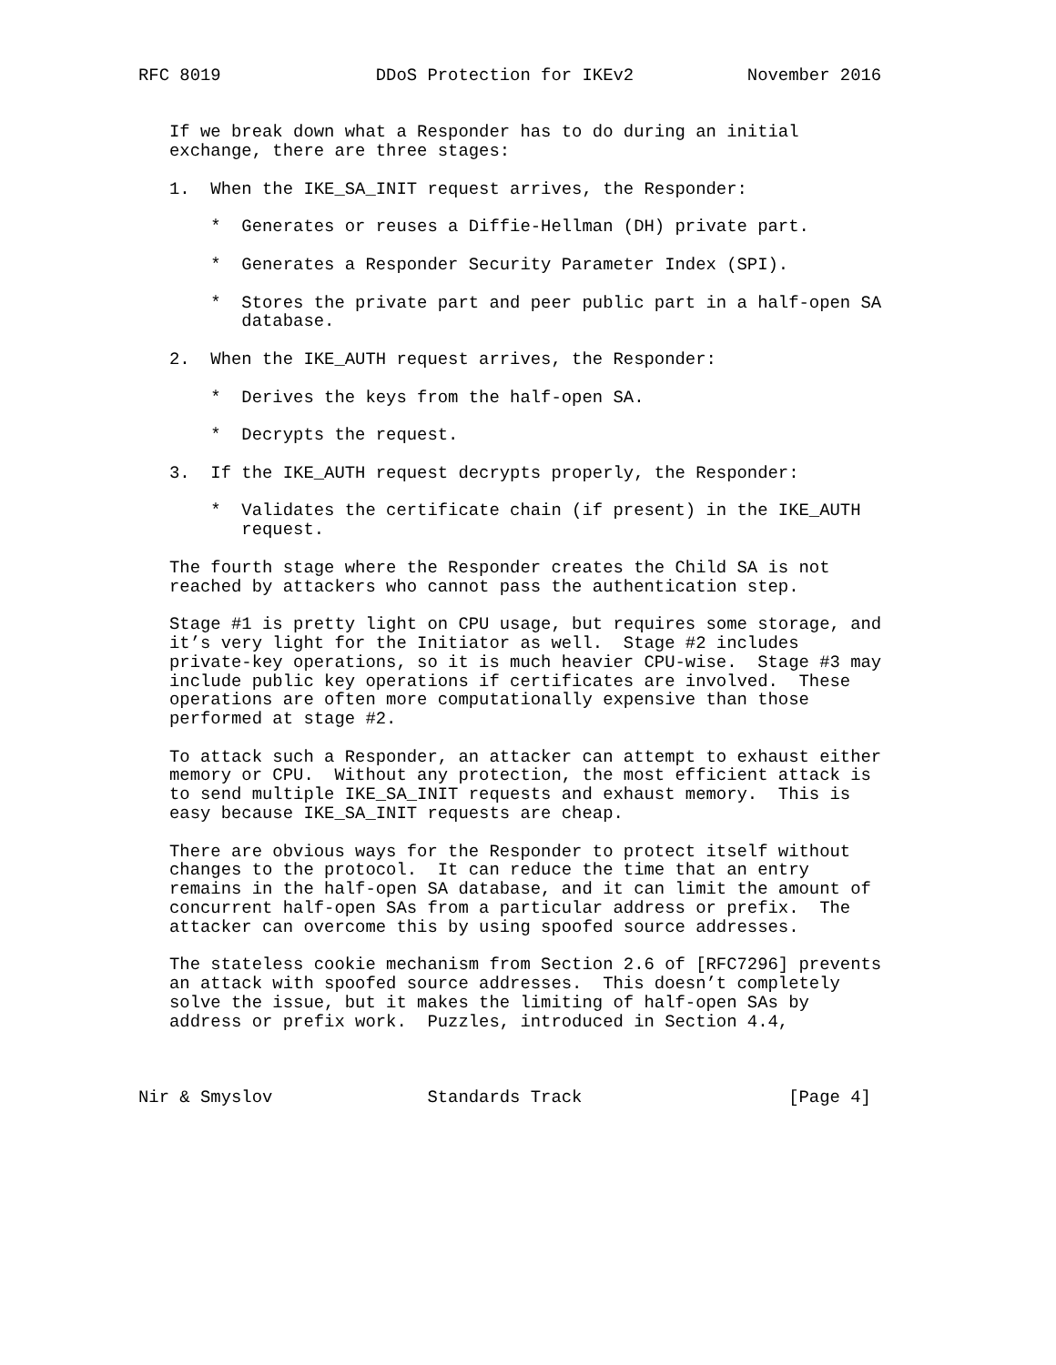RFC 8019               DDoS Protection for IKEv2           November 2016


   If we break down what a Responder has to do during an initial
   exchange, there are three stages:

   1.  When the IKE_SA_INIT request arrives, the Responder:

       *  Generates or reuses a Diffie-Hellman (DH) private part.

       *  Generates a Responder Security Parameter Index (SPI).

       *  Stores the private part and peer public part in a half-open SA
          database.

   2.  When the IKE_AUTH request arrives, the Responder:

       *  Derives the keys from the half-open SA.

       *  Decrypts the request.

   3.  If the IKE_AUTH request decrypts properly, the Responder:

       *  Validates the certificate chain (if present) in the IKE_AUTH
          request.

   The fourth stage where the Responder creates the Child SA is not
   reached by attackers who cannot pass the authentication step.

   Stage #1 is pretty light on CPU usage, but requires some storage, and
   it’s very light for the Initiator as well.  Stage #2 includes
   private-key operations, so it is much heavier CPU-wise.  Stage #3 may
   include public key operations if certificates are involved.  These
   operations are often more computationally expensive than those
   performed at stage #2.

   To attack such a Responder, an attacker can attempt to exhaust either
   memory or CPU.  Without any protection, the most efficient attack is
   to send multiple IKE_SA_INIT requests and exhaust memory.  This is
   easy because IKE_SA_INIT requests are cheap.

   There are obvious ways for the Responder to protect itself without
   changes to the protocol.  It can reduce the time that an entry
   remains in the half-open SA database, and it can limit the amount of
   concurrent half-open SAs from a particular address or prefix.  The
   attacker can overcome this by using spoofed source addresses.

   The stateless cookie mechanism from Section 2.6 of [RFC7296] prevents
   an attack with spoofed source addresses.  This doesn’t completely
   solve the issue, but it makes the limiting of half-open SAs by
   address or prefix work.  Puzzles, introduced in Section 4.4,



Nir & Smyslov               Standards Track                    [Page 4]